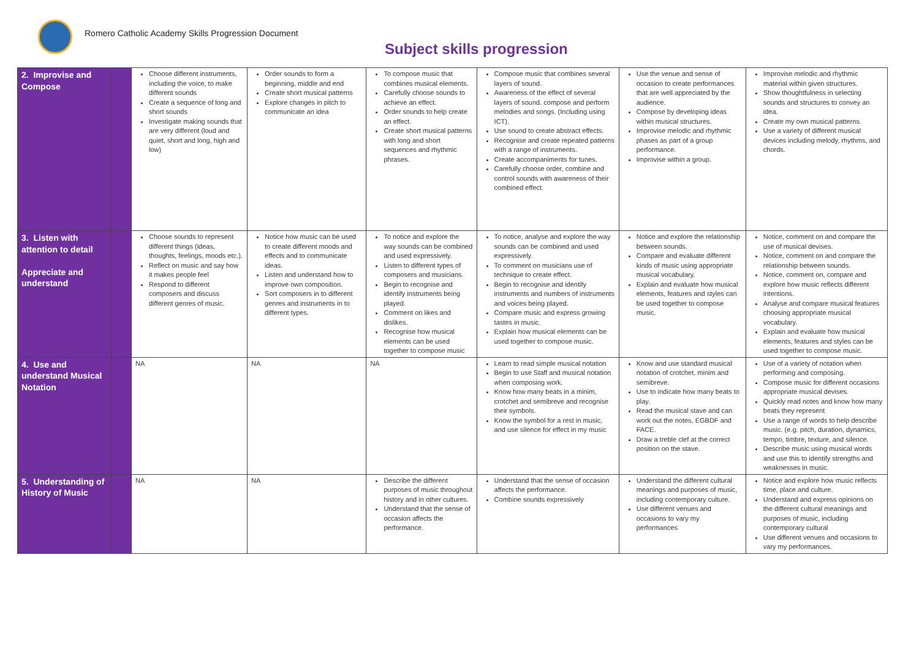Romero Catholic Academy Skills Progression Document
Subject skills progression
| 2. Improvise and Compose | | Choose different instruments, including the voice, to make different sounds Create a sequence of long and short sounds Investigate making sounds that are very different (loud and quiet, short and long, high and low) | Order sounds to form a beginning, middle and end Create short musical patterns Explore changes in pitch to communicate an idea | To compose music that combines musical elements. Carefully choose sounds to achieve an effect. Order sounds to help create an effect. Create short musical patterns with long and short sequences and rhythmic phrases. | Compose music that combines several layers of sound. Awareness of the effect of several layers of sound. compose and perform melodies and songs. (Including using ICT). Use sound to create abstract effects. Recognise and create repeated patterns with a range of instruments. Create accompaniments for tunes. Carefully choose order, combine and control sounds with awareness of their combined effect. | Use the venue and sense of occasion to create performances that are well appreciated by the audience. Compose by developing ideas within musical structures. Improvise melodic and rhythmic phases as part of a group performance. Improvise within a group. | Improvise melodic and rhythmic material within given structures. Show thoughtfulness in selecting sounds and structures to convey an idea. Create my own musical patterns. Use a variety of different musical devices including melody, rhythms, and chords. |
| 3. Listen with attention to detail Appreciate and understand | | Choose sounds to represent different things (ideas, thoughts, feelings, moods etc.). Reflect on music and say how it makes people feel Respond to different composers and discuss different genres of music. | Notice how music can be used to create different moods and effects and to communicate ideas. Listen and understand how to improve own composition. Sort composers in to different genres and instruments in to different types. | To notice and explore the way sounds can be combined and used expressively. Listen to different types of composers and musicians. Begin to recognise and identify instruments being played. Comment on likes and dislikes. Recognise how musical elements can be used together to compose music | To notice, analyse and explore the way sounds can be combined and used expressively. To comment on musicians use of technique to create effect. Begin to recognise and identify instruments and numbers of instruments and voices being played. Compare music and express growing tastes in music. Explain how musical elements can be used together to compose music. | Notice and explore the relationship between sounds. Compare and evaluate different kinds of music using appropriate musical vocabulary. Explain and evaluate how musical elements, features and styles can be used together to compose music. | Notice, comment on and compare the use of musical devises. Notice, comment on and compare the relationship between sounds. Notice, comment on, compare and explore how music reflects different intentions. Analyse and compare musical features choosing appropriate musical vocabulary. Explain and evaluate how musical elements, features and styles can be used together to compose music. |
| 4. Use and understand Musical Notation | | NA | NA | NA | Learn to read simple musical notation Begin to use Staff and musical notation when composing work. Know how many beats in a minim, crotchet and semibreve and recognise their symbols. Know the symbol for a rest in music, and use silence for effect in my music | Know and use standard musical notation of crotchet, minim and semibreve. Use to indicate how many beats to play. Read the musical stave and can work out the notes, EGBDF and FACE. Draw a treble clef at the correct position on the stave. | Use of a variety of notation when performing and composing. Compose music for different occasions appropriate musical devises. Quickly read notes and know how many beats they represent Use a range of words to help describe music. (e.g. pitch, duration, dynamics, tempo, timbre, texture, and silence. Describe music using musical words and use this to identify strengths and weaknesses in music. |
| 5. Understanding of History of Music | | NA | NA | Describe the different purposes of music throughout history and in other cultures. Understand that the sense of occasion affects the performance. | Understand that the sense of occasion affects the performance. Combine sounds expressively | Understand the different cultural meanings and purposes of music, including contemporary culture. Use different venues and occasions to vary my performances | Notice and explore how music reflects time, place and culture. Understand and express opinions on the different cultural meanings and purposes of music, including contemporary cultural Use different venues and occasions to vary my performances. |